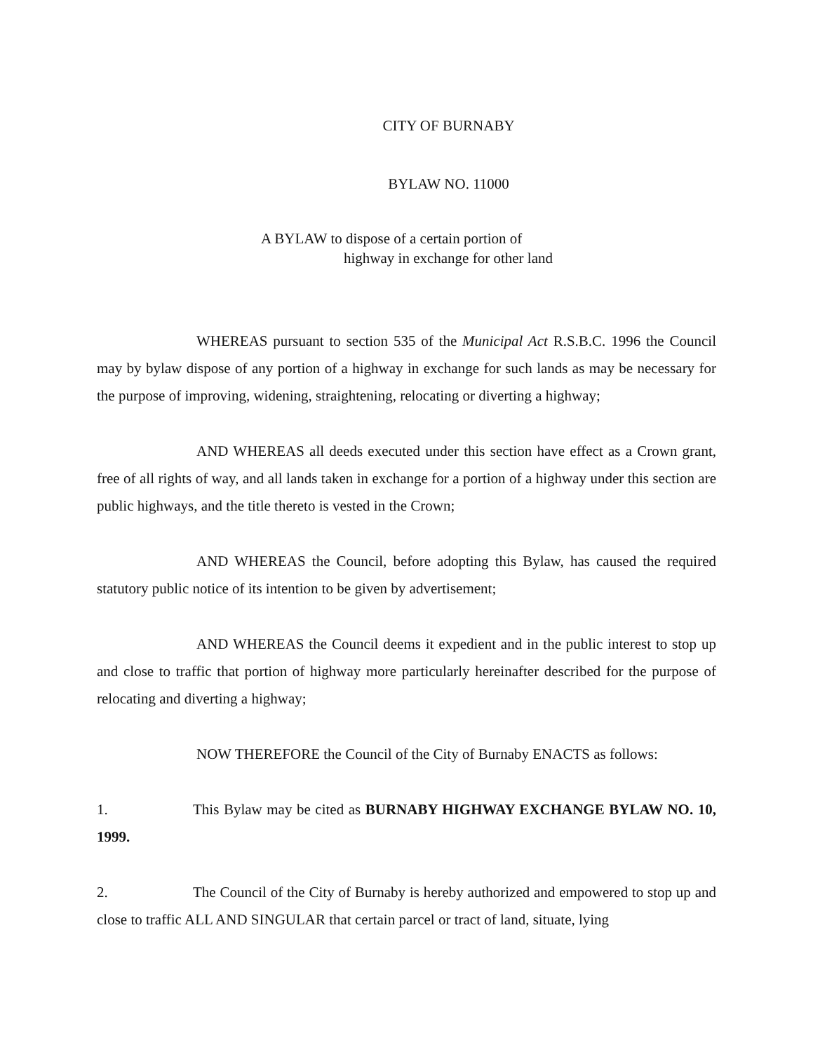CITY OF BURNABY
BYLAW NO. 11000
A BYLAW to dispose of a certain portion of
highway in exchange for other land
WHEREAS pursuant to section 535 of the Municipal Act R.S.B.C. 1996 the Council may by bylaw dispose of any portion of a highway in exchange for such lands as may be necessary for the purpose of improving, widening, straightening, relocating or diverting a highway;
AND WHEREAS all deeds executed under this section have effect as a Crown grant, free of all rights of way, and all lands taken in exchange for a portion of a highway under this section are public highways, and the title thereto is vested in the Crown;
AND WHEREAS the Council, before adopting this Bylaw, has caused the required statutory public notice of its intention to be given by advertisement;
AND WHEREAS the Council deems it expedient and in the public interest to stop up and close to traffic that portion of highway more particularly hereinafter described for the purpose of relocating and diverting a highway;
NOW THEREFORE the Council of the City of Burnaby ENACTS as follows:
1. This Bylaw may be cited as BURNABY HIGHWAY EXCHANGE BYLAW NO. 10, 1999.
2. The Council of the City of Burnaby is hereby authorized and empowered to stop up and close to traffic ALL AND SINGULAR that certain parcel or tract of land, situate, lying